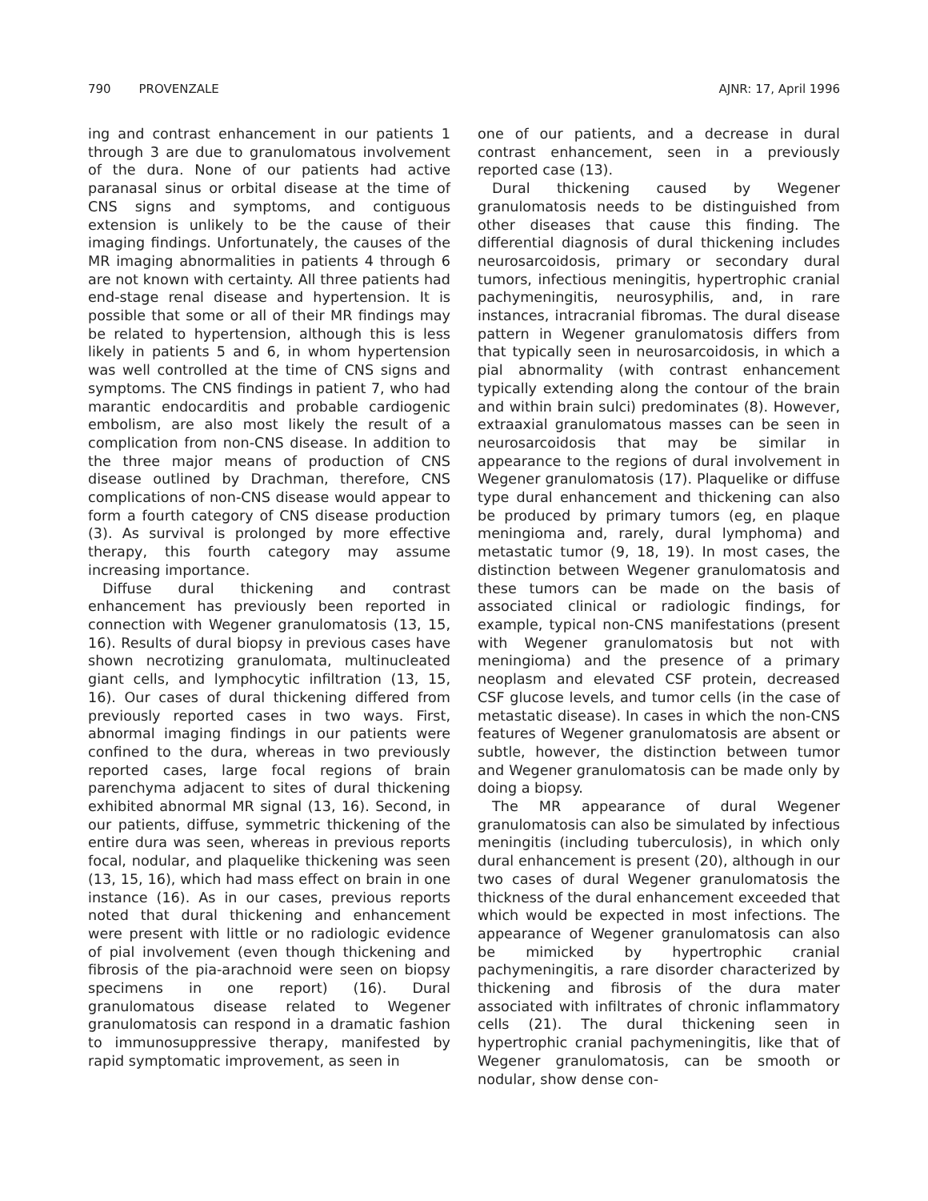790 PROVENZALE AJNR: 17, April 1996
ing and contrast enhancement in our patients 1 through 3 are due to granulomatous involvement of the dura. None of our patients had active paranasal sinus or orbital disease at the time of CNS signs and symptoms, and contiguous extension is unlikely to be the cause of their imaging findings. Unfortunately, the causes of the MR imaging abnormalities in patients 4 through 6 are not known with certainty. All three patients had end-stage renal disease and hypertension. It is possible that some or all of their MR findings may be related to hypertension, although this is less likely in patients 5 and 6, in whom hypertension was well controlled at the time of CNS signs and symptoms. The CNS findings in patient 7, who had marantic endocarditis and probable cardiogenic embolism, are also most likely the result of a complication from non-CNS disease. In addition to the three major means of production of CNS disease outlined by Drachman, therefore, CNS complications of non-CNS disease would appear to form a fourth category of CNS disease production (3). As survival is prolonged by more effective therapy, this fourth category may assume increasing importance.
Diffuse dural thickening and contrast enhancement has previously been reported in connection with Wegener granulomatosis (13, 15, 16). Results of dural biopsy in previous cases have shown necrotizing granulomata, multinucleated giant cells, and lymphocytic infiltration (13, 15, 16). Our cases of dural thickening differed from previously reported cases in two ways. First, abnormal imaging findings in our patients were confined to the dura, whereas in two previously reported cases, large focal regions of brain parenchyma adjacent to sites of dural thickening exhibited abnormal MR signal (13, 16). Second, in our patients, diffuse, symmetric thickening of the entire dura was seen, whereas in previous reports focal, nodular, and plaquelike thickening was seen (13, 15, 16), which had mass effect on brain in one instance (16). As in our cases, previous reports noted that dural thickening and enhancement were present with little or no radiologic evidence of pial involvement (even though thickening and fibrosis of the pia-arachnoid were seen on biopsy specimens in one report) (16). Dural granulomatous disease related to Wegener granulomatosis can respond in a dramatic fashion to immunosuppressive therapy, manifested by rapid symptomatic improvement, as seen in
one of our patients, and a decrease in dural contrast enhancement, seen in a previously reported case (13).
Dural thickening caused by Wegener granulomatosis needs to be distinguished from other diseases that cause this finding. The differential diagnosis of dural thickening includes neurosarcoidosis, primary or secondary dural tumors, infectious meningitis, hypertrophic cranial pachymeningitis, neurosyphilis, and, in rare instances, intracranial fibromas. The dural disease pattern in Wegener granulomatosis differs from that typically seen in neurosarcoidosis, in which a pial abnormality (with contrast enhancement typically extending along the contour of the brain and within brain sulci) predominates (8). However, extraaxial granulomatous masses can be seen in neurosarcoidosis that may be similar in appearance to the regions of dural involvement in Wegener granulomatosis (17). Plaquelike or diffuse type dural enhancement and thickening can also be produced by primary tumors (eg, en plaque meningioma and, rarely, dural lymphoma) and metastatic tumor (9, 18, 19). In most cases, the distinction between Wegener granulomatosis and these tumors can be made on the basis of associated clinical or radiologic findings, for example, typical non-CNS manifestations (present with Wegener granulomatosis but not with meningioma) and the presence of a primary neoplasm and elevated CSF protein, decreased CSF glucose levels, and tumor cells (in the case of metastatic disease). In cases in which the non-CNS features of Wegener granulomatosis are absent or subtle, however, the distinction between tumor and Wegener granulomatosis can be made only by doing a biopsy.
The MR appearance of dural Wegener granulomatosis can also be simulated by infectious meningitis (including tuberculosis), in which only dural enhancement is present (20), although in our two cases of dural Wegener granulomatosis the thickness of the dural enhancement exceeded that which would be expected in most infections. The appearance of Wegener granulomatosis can also be mimicked by hypertrophic cranial pachymeningitis, a rare disorder characterized by thickening and fibrosis of the dura mater associated with infiltrates of chronic inflammatory cells (21). The dural thickening seen in hypertrophic cranial pachymeningitis, like that of Wegener granulomatosis, can be smooth or nodular, show dense con-